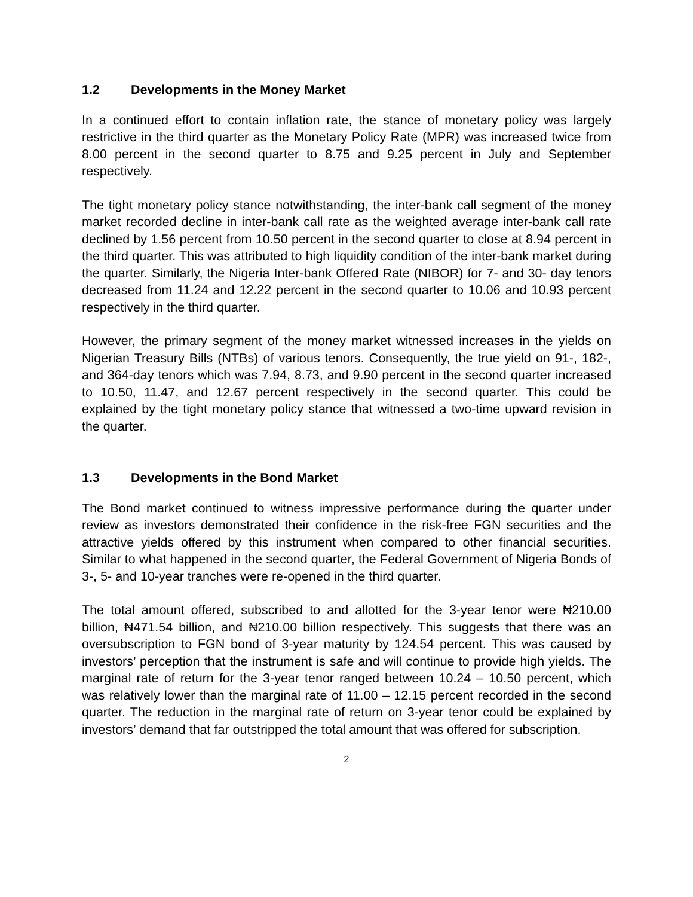1.2 Developments in the Money Market
In a continued effort to contain inflation rate, the stance of monetary policy was largely restrictive in the third quarter as the Monetary Policy Rate (MPR) was increased twice from 8.00 percent in the second quarter to 8.75 and 9.25 percent in July and September respectively.
The tight monetary policy stance notwithstanding, the inter-bank call segment of the money market recorded decline in inter-bank call rate as the weighted average inter-bank call rate declined by 1.56 percent from 10.50 percent in the second quarter to close at 8.94 percent in the third quarter. This was attributed to high liquidity condition of the inter-bank market during the quarter. Similarly, the Nigeria Inter-bank Offered Rate (NIBOR) for 7- and 30- day tenors decreased from 11.24 and 12.22 percent in the second quarter to 10.06 and 10.93 percent respectively in the third quarter.
However, the primary segment of the money market witnessed increases in the yields on Nigerian Treasury Bills (NTBs) of various tenors. Consequently, the true yield on 91-, 182-, and 364-day tenors which was 7.94, 8.73, and 9.90 percent in the second quarter increased to 10.50, 11.47, and 12.67 percent respectively in the second quarter. This could be explained by the tight monetary policy stance that witnessed a two-time upward revision in the quarter.
1.3 Developments in the Bond Market
The Bond market continued to witness impressive performance during the quarter under review as investors demonstrated their confidence in the risk-free FGN securities and the attractive yields offered by this instrument when compared to other financial securities. Similar to what happened in the second quarter, the Federal Government of Nigeria Bonds of 3-, 5- and 10-year tranches were re-opened in the third quarter.
The total amount offered, subscribed to and allotted for the 3-year tenor were ₦210.00 billion, ₦471.54 billion, and ₦210.00 billion respectively. This suggests that there was an oversubscription to FGN bond of 3-year maturity by 124.54 percent. This was caused by investors’ perception that the instrument is safe and will continue to provide high yields. The marginal rate of return for the 3-year tenor ranged between 10.24 – 10.50 percent, which was relatively lower than the marginal rate of 11.00 – 12.15 percent recorded in the second quarter. The reduction in the marginal rate of return on 3-year tenor could be explained by investors’ demand that far outstripped the total amount that was offered for subscription.
2